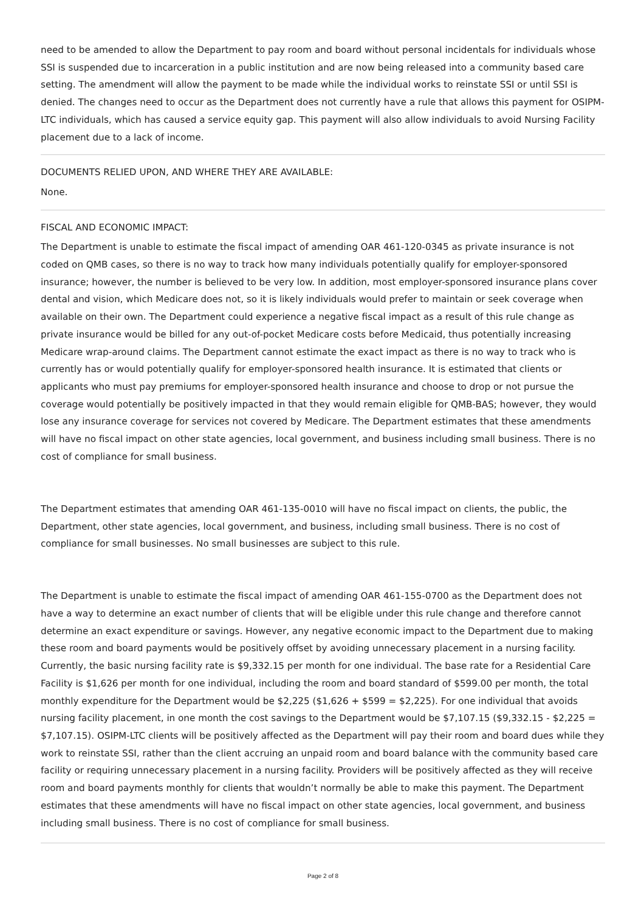need to be amended to allow the Department to pay room and board without personal incidentals for individuals whose SSI is suspended due to incarceration in a public institution and are now being released into a community based care setting. The amendment will allow the payment to be made while the individual works to reinstate SSI or until SSI is denied. The changes need to occur as the Department does not currently have a rule that allows this payment for OSIPM-LTC individuals, which has caused a service equity gap. This payment will also allow individuals to avoid Nursing Facility placement due to a lack of income.
DOCUMENTS RELIED UPON, AND WHERE THEY ARE AVAILABLE:
None.
FISCAL AND ECONOMIC IMPACT:
The Department is unable to estimate the fiscal impact of amending OAR 461-120-0345 as private insurance is not coded on QMB cases, so there is no way to track how many individuals potentially qualify for employer-sponsored insurance; however, the number is believed to be very low. In addition, most employer-sponsored insurance plans cover dental and vision, which Medicare does not, so it is likely individuals would prefer to maintain or seek coverage when available on their own. The Department could experience a negative fiscal impact as a result of this rule change as private insurance would be billed for any out-of-pocket Medicare costs before Medicaid, thus potentially increasing Medicare wrap-around claims. The Department cannot estimate the exact impact as there is no way to track who is currently has or would potentially qualify for employer-sponsored health insurance. It is estimated that clients or applicants who must pay premiums for employer-sponsored health insurance and choose to drop or not pursue the coverage would potentially be positively impacted in that they would remain eligible for QMB-BAS; however, they would lose any insurance coverage for services not covered by Medicare. The Department estimates that these amendments will have no fiscal impact on other state agencies, local government, and business including small business. There is no cost of compliance for small business.
The Department estimates that amending OAR 461-135-0010 will have no fiscal impact on clients, the public, the Department, other state agencies, local government, and business, including small business. There is no cost of compliance for small businesses. No small businesses are subject to this rule.
The Department is unable to estimate the fiscal impact of amending OAR 461-155-0700 as the Department does not have a way to determine an exact number of clients that will be eligible under this rule change and therefore cannot determine an exact expenditure or savings. However, any negative economic impact to the Department due to making these room and board payments would be positively offset by avoiding unnecessary placement in a nursing facility. Currently, the basic nursing facility rate is $9,332.15 per month for one individual. The base rate for a Residential Care Facility is $1,626 per month for one individual, including the room and board standard of $599.00 per month, the total monthly expenditure for the Department would be $2,225 ($1,626 + $599 = $2,225). For one individual that avoids nursing facility placement, in one month the cost savings to the Department would be $7,107.15 ($9,332.15 - $2,225 = $7,107.15). OSIPM-LTC clients will be positively affected as the Department will pay their room and board dues while they work to reinstate SSI, rather than the client accruing an unpaid room and board balance with the community based care facility or requiring unnecessary placement in a nursing facility. Providers will be positively affected as they will receive room and board payments monthly for clients that wouldn’t normally be able to make this payment. The Department estimates that these amendments will have no fiscal impact on other state agencies, local government, and business including small business. There is no cost of compliance for small business.
Page 2 of 8